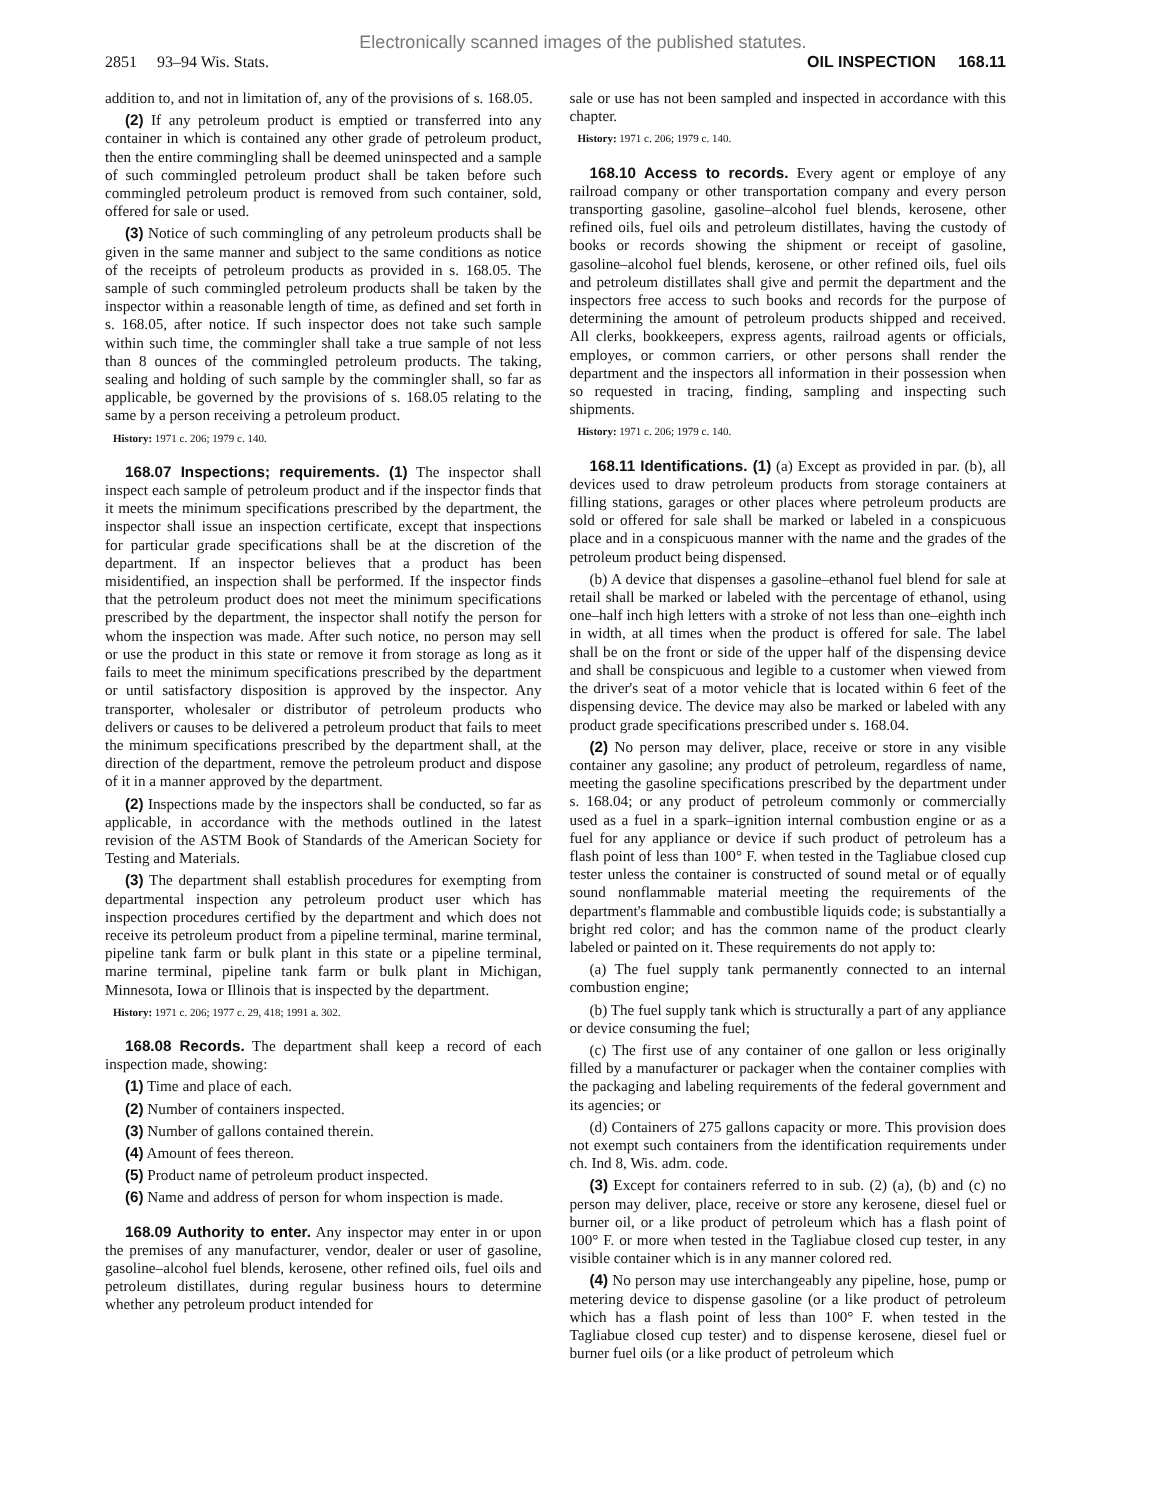Electronically scanned images of the published statutes.
2851 93–94 Wis. Stats. OIL INSPECTION 168.11
addition to, and not in limitation of, any of the provisions of s. 168.05.
(2) If any petroleum product is emptied or transferred into any container in which is contained any other grade of petroleum product, then the entire commingling shall be deemed uninspected and a sample of such commingled petroleum product shall be taken before such commingled petroleum product is removed from such container, sold, offered for sale or used.
(3) Notice of such commingling of any petroleum products shall be given in the same manner and subject to the same conditions as notice of the receipts of petroleum products as provided in s. 168.05. The sample of such commingled petroleum products shall be taken by the inspector within a reasonable length of time, as defined and set forth in s. 168.05, after notice. If such inspector does not take such sample within such time, the commingler shall take a true sample of not less than 8 ounces of the commingled petroleum products. The taking, sealing and holding of such sample by the commingler shall, so far as applicable, be governed by the provisions of s. 168.05 relating to the same by a person receiving a petroleum product.
History: 1971 c. 206; 1979 c. 140.
168.07 Inspections; requirements. (1) The inspector shall inspect each sample of petroleum product and if the inspector finds that it meets the minimum specifications prescribed by the department, the inspector shall issue an inspection certificate, except that inspections for particular grade specifications shall be at the discretion of the department. If an inspector believes that a product has been misidentified, an inspection shall be performed. If the inspector finds that the petroleum product does not meet the minimum specifications prescribed by the department, the inspector shall notify the person for whom the inspection was made. After such notice, no person may sell or use the product in this state or remove it from storage as long as it fails to meet the minimum specifications prescribed by the department or until satisfactory disposition is approved by the inspector. Any transporter, wholesaler or distributor of petroleum products who delivers or causes to be delivered a petroleum product that fails to meet the minimum specifications prescribed by the department shall, at the direction of the department, remove the petroleum product and dispose of it in a manner approved by the department.
(2) Inspections made by the inspectors shall be conducted, so far as applicable, in accordance with the methods outlined in the latest revision of the ASTM Book of Standards of the American Society for Testing and Materials.
(3) The department shall establish procedures for exempting from departmental inspection any petroleum product user which has inspection procedures certified by the department and which does not receive its petroleum product from a pipeline terminal, marine terminal, pipeline tank farm or bulk plant in this state or a pipeline terminal, marine terminal, pipeline tank farm or bulk plant in Michigan, Minnesota, Iowa or Illinois that is inspected by the department.
History: 1971 c. 206; 1977 c. 29, 418; 1991 a. 302.
168.08 Records. The department shall keep a record of each inspection made, showing:
(1) Time and place of each.
(2) Number of containers inspected.
(3) Number of gallons contained therein.
(4) Amount of fees thereon.
(5) Product name of petroleum product inspected.
(6) Name and address of person for whom inspection is made.
168.09 Authority to enter. Any inspector may enter in or upon the premises of any manufacturer, vendor, dealer or user of gasoline, gasoline–alcohol fuel blends, kerosene, other refined oils, fuel oils and petroleum distillates, during regular business hours to determine whether any petroleum product intended for
sale or use has not been sampled and inspected in accordance with this chapter.
History: 1971 c. 206; 1979 c. 140.
168.10 Access to records. Every agent or employe of any railroad company or other transportation company and every person transporting gasoline, gasoline–alcohol fuel blends, kerosene, other refined oils, fuel oils and petroleum distillates, having the custody of books or records showing the shipment or receipt of gasoline, gasoline–alcohol fuel blends, kerosene, or other refined oils, fuel oils and petroleum distillates shall give and permit the department and the inspectors free access to such books and records for the purpose of determining the amount of petroleum products shipped and received. All clerks, bookkeepers, express agents, railroad agents or officials, employes, or common carriers, or other persons shall render the department and the inspectors all information in their possession when so requested in tracing, finding, sampling and inspecting such shipments.
History: 1971 c. 206; 1979 c. 140.
168.11 Identifications. (1) (a) Except as provided in par. (b), all devices used to draw petroleum products from storage containers at filling stations, garages or other places where petroleum products are sold or offered for sale shall be marked or labeled in a conspicuous place and in a conspicuous manner with the name and the grades of the petroleum product being dispensed.
(b) A device that dispenses a gasoline–ethanol fuel blend for sale at retail shall be marked or labeled with the percentage of ethanol, using one–half inch high letters with a stroke of not less than one–eighth inch in width, at all times when the product is offered for sale. The label shall be on the front or side of the upper half of the dispensing device and shall be conspicuous and legible to a customer when viewed from the driver's seat of a motor vehicle that is located within 6 feet of the dispensing device. The device may also be marked or labeled with any product grade specifications prescribed under s. 168.04.
(2) No person may deliver, place, receive or store in any visible container any gasoline; any product of petroleum, regardless of name, meeting the gasoline specifications prescribed by the department under s. 168.04; or any product of petroleum commonly or commercially used as a fuel in a spark–ignition internal combustion engine or as a fuel for any appliance or device if such product of petroleum has a flash point of less than 100° F. when tested in the Tagliabue closed cup tester unless the container is constructed of sound metal or of equally sound nonflammable material meeting the requirements of the department's flammable and combustible liquids code; is substantially a bright red color; and has the common name of the product clearly labeled or painted on it. These requirements do not apply to:
(a) The fuel supply tank permanently connected to an internal combustion engine;
(b) The fuel supply tank which is structurally a part of any appliance or device consuming the fuel;
(c) The first use of any container of one gallon or less originally filled by a manufacturer or packager when the container complies with the packaging and labeling requirements of the federal government and its agencies; or
(d) Containers of 275 gallons capacity or more. This provision does not exempt such containers from the identification requirements under ch. Ind 8, Wis. adm. code.
(3) Except for containers referred to in sub. (2) (a), (b) and (c) no person may deliver, place, receive or store any kerosene, diesel fuel or burner oil, or a like product of petroleum which has a flash point of 100° F. or more when tested in the Tagliabue closed cup tester, in any visible container which is in any manner colored red.
(4) No person may use interchangeably any pipeline, hose, pump or metering device to dispense gasoline (or a like product of petroleum which has a flash point of less than 100° F. when tested in the Tagliabue closed cup tester) and to dispense kerosene, diesel fuel or burner fuel oils (or a like product of petroleum which